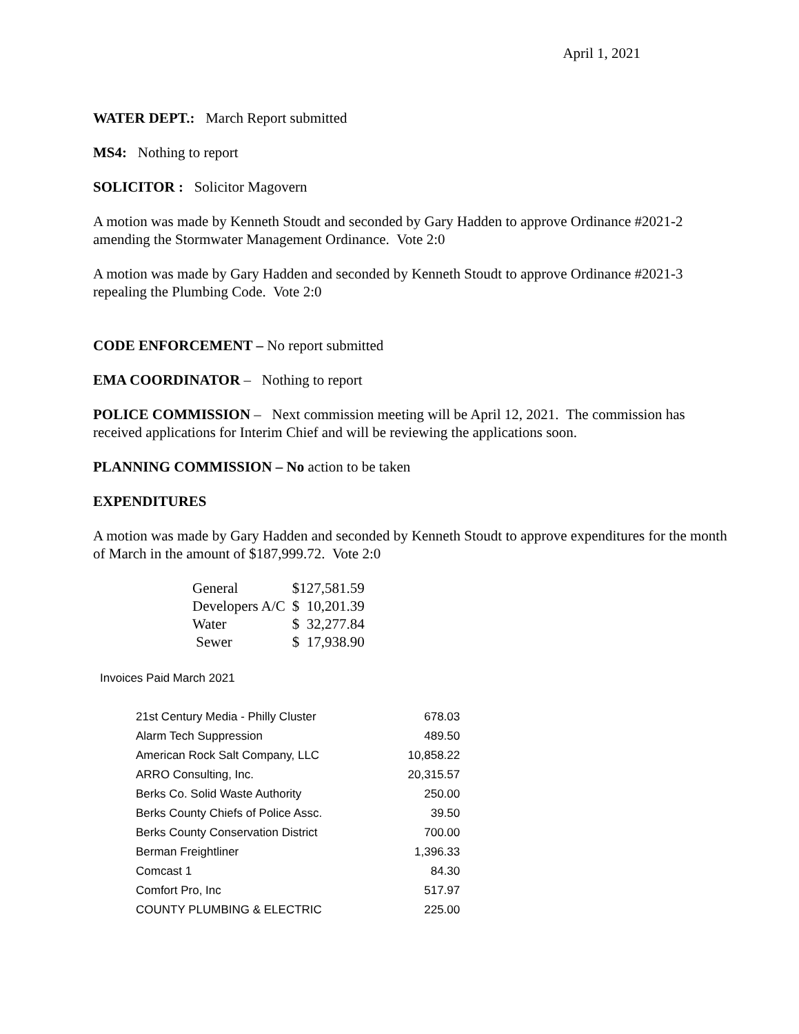April 1, 2021
WATER DEPT.: March Report submitted
MS4: Nothing to report
SOLICITOR : Solicitor Magovern
A motion was made by Kenneth Stoudt and seconded by Gary Hadden to approve Ordinance #2021-2 amending the Stormwater Management Ordinance. Vote 2:0
A motion was made by Gary Hadden and seconded by Kenneth Stoudt to approve Ordinance #2021-3 repealing the Plumbing Code. Vote 2:0
CODE ENFORCEMENT – No report submitted
EMA COORDINATOR – Nothing to report
POLICE COMMISSION – Next commission meeting will be April 12, 2021. The commission has received applications for Interim Chief and will be reviewing the applications soon.
PLANNING COMMISSION – No action to be taken
EXPENDITURES
A motion was made by Gary Hadden and seconded by Kenneth Stoudt to approve expenditures for the month of March in the amount of $187,999.72. Vote 2:0
| General | $127,581.59 |
| Developers A/C | $ 10,201.39 |
| Water | $ 32,277.84 |
| Sewer | $ 17,938.90 |
Invoices Paid March 2021
| 21st Century Media - Philly Cluster | 678.03 |
| Alarm Tech Suppression | 489.50 |
| American Rock Salt Company, LLC | 10,858.22 |
| ARRO Consulting, Inc. | 20,315.57 |
| Berks Co. Solid Waste Authority | 250.00 |
| Berks County Chiefs of Police Assc. | 39.50 |
| Berks County Conservation District | 700.00 |
| Berman Freightliner | 1,396.33 |
| Comcast 1 | 84.30 |
| Comfort Pro, Inc | 517.97 |
| COUNTY PLUMBING & ELECTRIC | 225.00 |